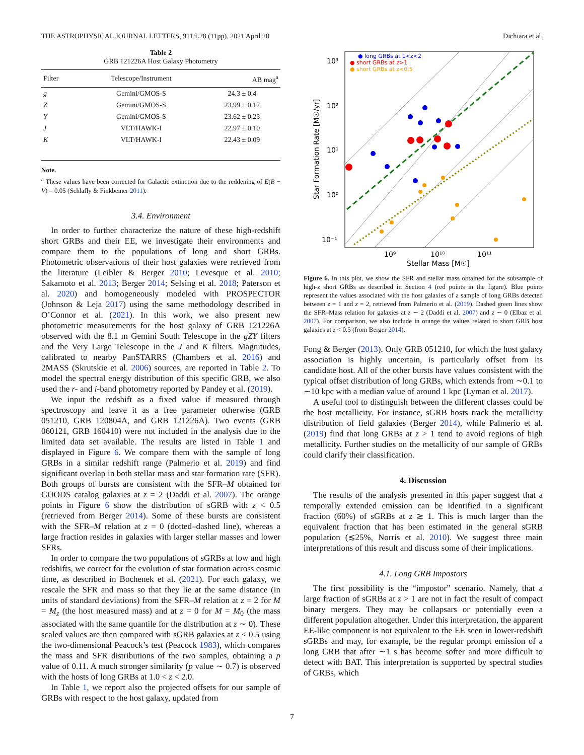THE ASTROPHYSICAL JOURNAL LETTERS, 911:L28 (11pp), 2021 April 20 Dichiara et al.
Table 2
GRB 121226A Host Galaxy Photometry
| Filter | Telescope/Instrument | AB mag<sup>a</sup> |
| --- | --- | --- |
| g | Gemini/GMOS-S | 24.3 ± 0.4 |
| Z | Gemini/GMOS-S | 23.99 ± 0.12 |
| Y | Gemini/GMOS-S | 23.62 ± 0.23 |
| J | VLT/HAWK-I | 22.97 ± 0.10 |
| K | VLT/HAWK-I | 22.43 ± 0.09 |
Note.
<sup>a</sup> These values have been corrected for Galactic extinction due to the reddening of E(B − V) = 0.05 (Schlafly & Finkbeiner 2011).
3.4. Environment
In order to further characterize the nature of these high-redshift short GRBs and their EE, we investigate their environments and compare them to the populations of long and short GRBs. Photometric observations of their host galaxies were retrieved from the literature (Leibler & Berger 2010; Levesque et al. 2010; Sakamoto et al. 2013; Berger 2014; Selsing et al. 2018; Paterson et al. 2020) and homogeneously modeled with PROSPECTOR (Johnson & Leja 2017) using the same methodology described in O’Connor et al. (2021). In this work, we also present new photometric measurements for the host galaxy of GRB 121226A observed with the 8.1 m Gemini South Telescope in the gZY filters and the Very Large Telescope in the J and K filters. Magnitudes, calibrated to nearby PanSTARRS (Chambers et al. 2016) and 2MASS (Skrutskie et al. 2006) sources, are reported in Table 2. To model the spectral energy distribution of this specific GRB, we also used the r- and i-band photometry reported by Pandey et al. (2019).
We input the redshift as a fixed value if measured through spectroscopy and leave it as a free parameter otherwise (GRB 051210, GRB 120804A, and GRB 121226A). Two events (GRB 060121, GRB 160410) were not included in the analysis due to the limited data set available. The results are listed in Table 1 and displayed in Figure 6. We compare them with the sample of long GRBs in a similar redshift range (Palmerio et al. 2019) and find significant overlap in both stellar mass and star formation rate (SFR). Both groups of bursts are consistent with the SFR–M obtained for GOODS catalog galaxies at z = 2 (Daddi et al. 2007). The orange points in Figure 6 show the distribution of sGRB with z < 0.5 (retrieved from Berger 2014). Some of these bursts are consistent with the SFR–M relation at z = 0 (dotted–dashed line), whereas a large fraction resides in galaxies with larger stellar masses and lower SFRs.
In order to compare the two populations of sGRBs at low and high redshifts, we correct for the evolution of star formation across cosmic time, as described in Bochenek et al. (2021). For each galaxy, we rescale the SFR and mass so that they lie at the same distance (in units of standard deviations) from the SFR–M relation at z = 2 for M = M<sub>z</sub> (the host measured mass) and at z = 0 for M = M<sub>0</sub> (the mass associated with the same quantile for the distribution at z ∼ 0). These scaled values are then compared with sGRB galaxies at z < 0.5 using the two-dimensional Peacock’s test (Peacock 1983), which compares the mass and SFR distributions of the two samples, obtaining a p value of 0.11. A much stronger similarity (p value ∼ 0.7) is observed with the hosts of long GRBs at 1.0 < z < 2.0.
In Table 1, we report also the projected offsets for our sample of GRBs with respect to the host galaxy, updated from
● long GRBs at 1<z<2
● short GRBs at z>1
● short GRBs at z<0.5
10³
10²
10¹
10⁰
10⁻¹
10⁹
10¹⁰
10¹¹
Stellar Mass [M☉]
Star Formation Rate [M☉/yr]
Figure 6. In this plot, we show the SFR and stellar mass obtained for the subsample of high-z short GRBs as described in Section 4 (red points in the figure). Blue points represent the values associated with the host galaxies of a sample of long GRBs detected between z = 1 and z = 2, retrieved from Palmerio et al. (2019). Dashed green lines show the SFR–Mass relation for galaxies at z ∼ 2 (Daddi et al. 2007) and z ∼ 0 (Elbaz et al. 2007). For comparison, we also include in orange the values related to short GRB host galaxies at z < 0.5 (from Berger 2014).
Fong & Berger (2013). Only GRB 051210, for which the host galaxy association is highly uncertain, is particularly offset from its candidate host. All of the other bursts have values consistent with the typical offset distribution of long GRBs, which extends from ∼0.1 to ∼10 kpc with a median value of around 1 kpc (Lyman et al. 2017).
A useful tool to distinguish between the different classes could be the host metallicity. For instance, sGRB hosts track the metallicity distribution of field galaxies (Berger 2014), while Palmerio et al. (2019) find that long GRBs at z > 1 tend to avoid regions of high metallicity. Further studies on the metallicity of our sample of GRBs could clarify their classification.
4. Discussion
The results of the analysis presented in this paper suggest that a temporally extended emission can be identified in a significant fraction (60%) of sGRBs at z ≳ 1. This is much larger than the equivalent fraction that has been estimated in the general sGRB population (≲25%, Norris et al. 2010). We suggest three main interpretations of this result and discuss some of their implications.
4.1. Long GRB Impostors
The first possibility is the “impostor” scenario. Namely, that a large fraction of sGRBs at z > 1 are not in fact the result of compact binary mergers. They may be collapsars or potentially even a different population altogether. Under this interpretation, the apparent EE-like component is not equivalent to the EE seen in lower-redshift sGRBs and may, for example, be the regular prompt emission of a long GRB that after ∼1 s has become softer and more difficult to detect with BAT. This interpretation is supported by spectral studies of GRBs, which
7